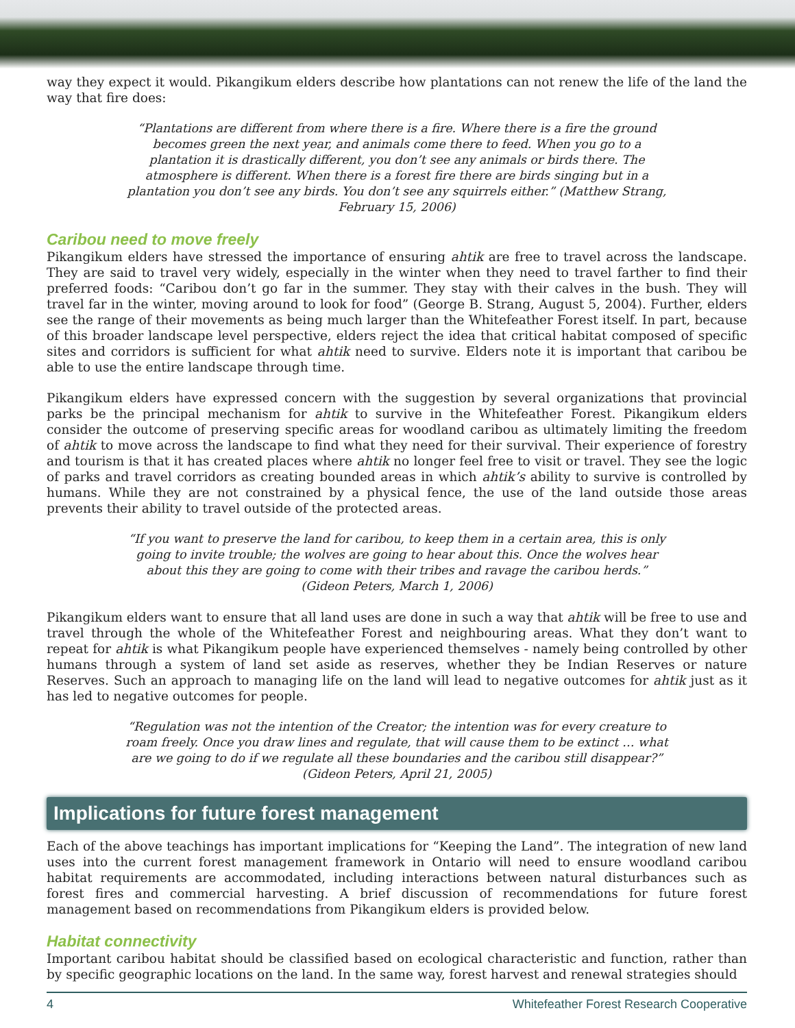way they expect it would. Pikangikum elders describe how plantations can not renew the life of the land the way that fire does:
“Plantations are different from where there is a fire. Where there is a fire the ground becomes green the next year, and animals come there to feed. When you go to a plantation it is drastically different, you don’t see any animals or birds there. The atmosphere is different. When there is a forest fire there are birds singing but in a plantation you don’t see any birds. You don’t see any squirrels either.” (Matthew Strang, February 15, 2006)
Caribou need to move freely
Pikangikum elders have stressed the importance of ensuring ahtik are free to travel across the landscape. They are said to travel very widely, especially in the winter when they need to travel farther to find their preferred foods: “Caribou don’t go far in the summer. They stay with their calves in the bush. They will travel far in the winter, moving around to look for food” (George B. Strang, August 5, 2004). Further, elders see the range of their movements as being much larger than the Whitefeather Forest itself. In part, because of this broader landscape level perspective, elders reject the idea that critical habitat composed of specific sites and corridors is sufficient for what ahtik need to survive. Elders note it is important that caribou be able to use the entire landscape through time.
Pikangikum elders have expressed concern with the suggestion by several organizations that provincial parks be the principal mechanism for ahtik to survive in the Whitefeather Forest. Pikangikum elders consider the outcome of preserving specific areas for woodland caribou as ultimately limiting the freedom of ahtik to move across the landscape to find what they need for their survival. Their experience of forestry and tourism is that it has created places where ahtik no longer feel free to visit or travel. They see the logic of parks and travel corridors as creating bounded areas in which ahtik’s ability to survive is controlled by humans. While they are not constrained by a physical fence, the use of the land outside those areas prevents their ability to travel outside of the protected areas.
“If you want to preserve the land for caribou, to keep them in a certain area, this is only going to invite trouble; the wolves are going to hear about this. Once the wolves hear about this they are going to come with their tribes and ravage the caribou herds.”
(Gideon Peters, March 1, 2006)
Pikangikum elders want to ensure that all land uses are done in such a way that ahtik will be free to use and travel through the whole of the Whitefeather Forest and neighbouring areas. What they don’t want to repeat for ahtik is what Pikangikum people have experienced themselves - namely being controlled by other humans through a system of land set aside as reserves, whether they be Indian Reserves or nature Reserves. Such an approach to managing life on the land will lead to negative outcomes for ahtik just as it has led to negative outcomes for people.
“Regulation was not the intention of the Creator; the intention was for every creature to roam freely. Once you draw lines and regulate, that will cause them to be extinct … what are we going to do if we regulate all these boundaries and the caribou still disappear?”
(Gideon Peters, April 21, 2005)
Implications for future forest management
Each of the above teachings has important implications for “Keeping the Land”. The integration of new land uses into the current forest management framework in Ontario will need to ensure woodland caribou habitat requirements are accommodated, including interactions between natural disturbances such as forest fires and commercial harvesting. A brief discussion of recommendations for future forest management based on recommendations from Pikangikum elders is provided below.
Habitat connectivity
Important caribou habitat should be classified based on ecological characteristic and function, rather than by specific geographic locations on the land. In the same way, forest harvest and renewal strategies should
4 Whitefeather Forest Research Cooperative